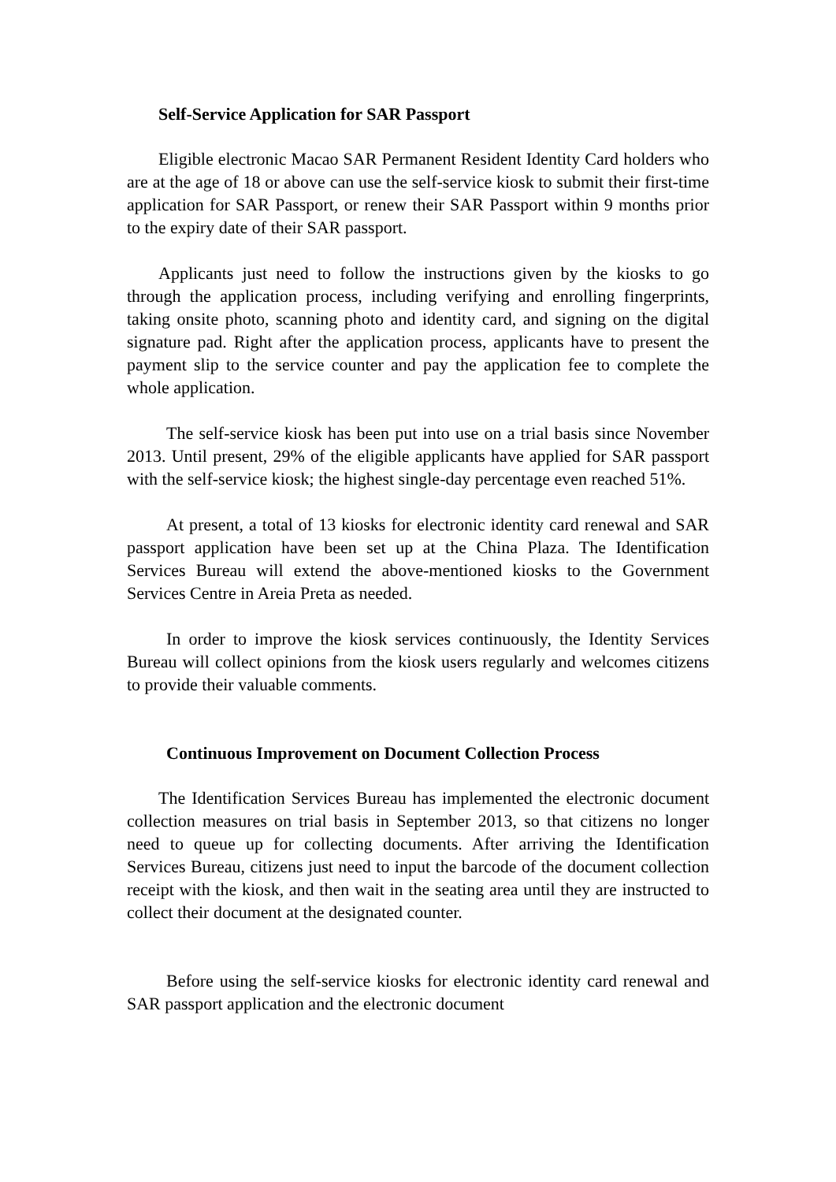Self-Service Application for SAR Passport
Eligible electronic Macao SAR Permanent Resident Identity Card holders who are at the age of 18 or above can use the self-service kiosk to submit their first-time application for SAR Passport, or renew their SAR Passport within 9 months prior to the expiry date of their SAR passport.
Applicants just need to follow the instructions given by the kiosks to go through the application process, including verifying and enrolling fingerprints, taking onsite photo, scanning photo and identity card, and signing on the digital signature pad. Right after the application process, applicants have to present the payment slip to the service counter and pay the application fee to complete the whole application.
The self-service kiosk has been put into use on a trial basis since November 2013. Until present, 29% of the eligible applicants have applied for SAR passport with the self-service kiosk; the highest single-day percentage even reached 51%.
At present, a total of 13 kiosks for electronic identity card renewal and SAR passport application have been set up at the China Plaza. The Identification Services Bureau will extend the above-mentioned kiosks to the Government Services Centre in Areia Preta as needed.
In order to improve the kiosk services continuously, the Identity Services Bureau will collect opinions from the kiosk users regularly and welcomes citizens to provide their valuable comments.
Continuous Improvement on Document Collection Process
The Identification Services Bureau has implemented the electronic document collection measures on trial basis in September 2013, so that citizens no longer need to queue up for collecting documents. After arriving the Identification Services Bureau, citizens just need to input the barcode of the document collection receipt with the kiosk, and then wait in the seating area until they are instructed to collect their document at the designated counter.
Before using the self-service kiosks for electronic identity card renewal and SAR passport application and the electronic document